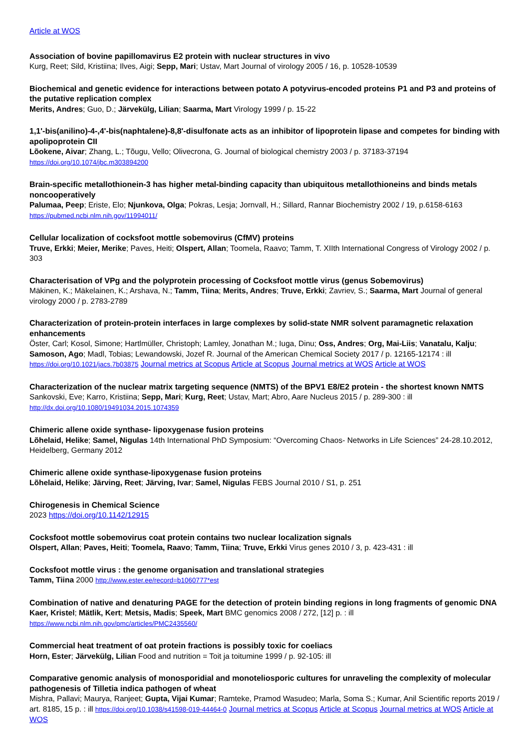Article at WOS
Association of bovine papillomavirus E2 protein with nuclear structures in vivo
Kurg, Reet; Sild, Kristiina; Ilves, Aigi; Sepp, Mari; Ustav, Mart Journal of virology 2005 / 16, p. 10528-10539
Biochemical and genetic evidence for interactions between potato A potyvirus-encoded proteins P1 and P3 and proteins of the putative replication complex
Merits, Andres; Guo, D.; Järvekülg, Lilian; Saarma, Mart Virology 1999 / p. 15-22
1,1'-bis(anilino)-4-,4'-bis(naphtalene)-8,8'-disulfonate acts as an inhibitor of lipoprotein lipase and competes for binding with apolipoprotein CII
Lõokene, Aivar; Zhang, L.; Tõugu, Vello; Olivecrona, G. Journal of biological chemistry 2003 / p. 37183-37194
https://doi.org/10.1074/jbc.m303894200
Brain-specific metallothionein-3 has higher metal-binding capacity than ubiquitous metallothioneins and binds metals noncooperatively
Palumaa, Peep; Eriste, Elo; Njunkova, Olga; Pokras, Lesja; Jornvall, H.; Sillard, Rannar Biochemistry 2002 / 19, p.6158-6163
https://pubmed.ncbi.nlm.nih.gov/11994011/
Cellular localization of cocksfoot mottle sobemovirus (CfMV) proteins
Truve, Erkki; Meier, Merike; Paves, Heiti; Olspert, Allan; Toomela, Raavo; Tamm, T. XIIth International Congress of Virology 2002 / p. 303
Characterisation of VPg and the polyprotein processing of Cocksfoot mottle virus (genus Sobemovirus)
Mäkinen, K.; Mäkelainen, K.; Arshava, N.; Tamm, Tiina; Merits, Andres; Truve, Erkki; Zavriev, S.; Saarma, Mart Journal of general virology 2000 / p. 2783-2789
Characterization of protein-protein interfaces in large complexes by solid-state NMR solvent paramagnetic relaxation enhancements
Öster, Carl; Kosol, Simone; Hartlmüller, Christoph; Lamley, Jonathan M.; Iuga, Dinu; Oss, Andres; Org, Mai-Liis; Vanatalu, Kalju; Samoson, Ago; Madl, Tobias; Lewandowski, Jozef R. Journal of the American Chemical Society 2017 / p. 12165-12174 : ill
https://doi.org/10.1021/jacs.7b03875 Journal metrics at Scopus Article at Scopus Journal metrics at WOS Article at WOS
Characterization of the nuclear matrix targeting sequence (NMTS) of the BPV1 E8/E2 protein - the shortest known NMTS
Sankovski, Eve; Karro, Kristiina; Sepp, Mari; Kurg, Reet; Ustav, Mart; Abro, Aare Nucleus 2015 / p. 289-300 : ill
http://dx.doi.org/10.1080/19491034.2015.1074359
Chimeric allene oxide synthase- lipoxygenase fusion proteins
Lõhelaid, Helike; Samel, Nigulas 14th International PhD Symposium: “Overcoming Chaos- Networks in Life Sciences” 24-28.10.2012, Heidelberg, Germany 2012
Chimeric allene oxide synthase-lipoxygenase fusion proteins
Lõhelaid, Helike; Järving, Reet; Järving, Ivar; Samel, Nigulas FEBS Journal 2010 / S1, p. 251
Chirogenesis in Chemical Science
2023 https://doi.org/10.1142/12915
Cocksfoot mottle sobemovirus coat protein contains two nuclear localization signals
Olspert, Allan; Paves, Heiti; Toomela, Raavo; Tamm, Tiina; Truve, Erkki Virus genes 2010 / 3, p. 423-431 : ill
Cocksfoot mottle virus : the genome organisation and translational strategies
Tamm, Tiina 2000 http://www.ester.ee/record=b1060777*est
Combination of native and denaturing PAGE for the detection of protein binding regions in long fragments of genomic DNA
Kaer, Kristel; Mätlik, Kert; Metsis, Madis; Speek, Mart BMC genomics 2008 / 272, [12] p. : ill
https://www.ncbi.nlm.nih.gov/pmc/articles/PMC2435560/
Commercial heat treatment of oat protein fractions is possibly toxic for coeliacs
Horn, Ester; Järvekülg, Lilian Food and nutrition = Toit ja toitumine 1999 / p. 92-105: ill
Comparative genomic analysis of monosporidial and monoteliosporic cultures for unraveling the complexity of molecular pathogenesis of Tilletia indica pathogen of wheat
Mishra, Pallavi; Maurya, Ranjeet; Gupta, Vijai Kumar; Ramteke, Pramod Wasudeo; Marla, Soma S.; Kumar, Anil Scientific reports 2019 / art. 8185, 15 p. : ill https://doi.org/10.1038/s41598-019-44464-0 Journal metrics at Scopus Article at Scopus Journal metrics at WOS Article at WOS